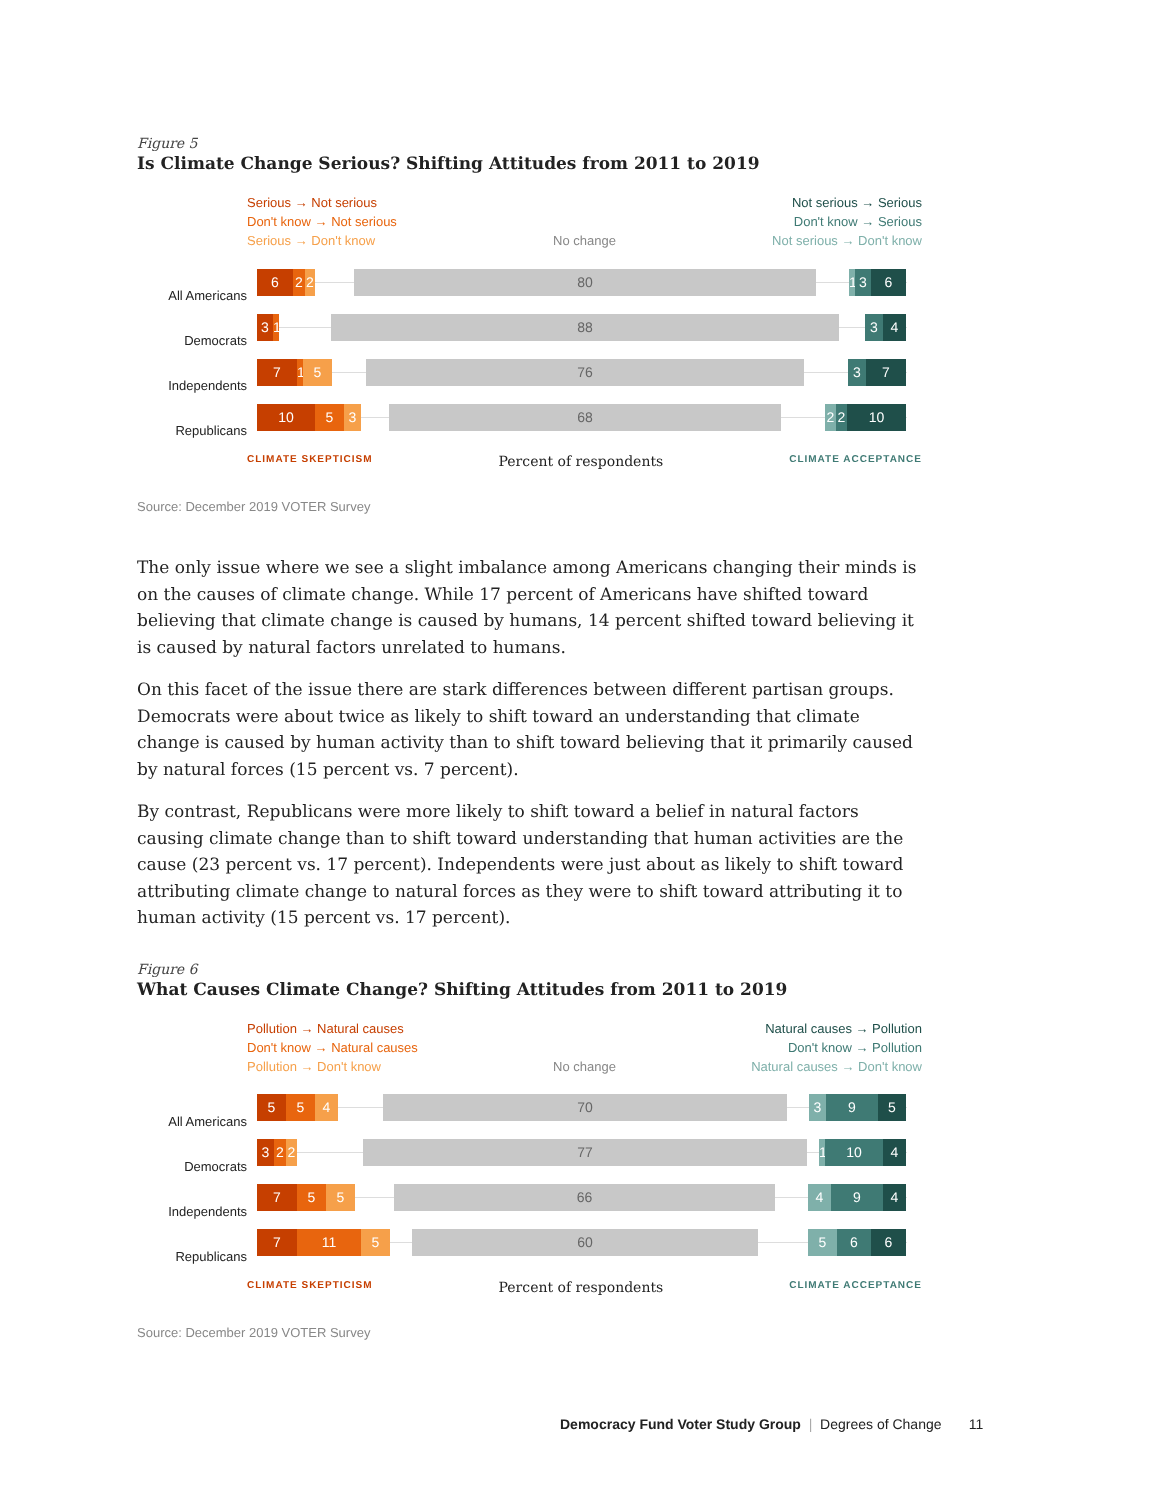Figure 5
Is Climate Change Serious? Shifting Attitudes from 2011 to 2019
Serious → Not serious
Don't know → Not serious
Serious → Don't know
No change
Not serious → Serious
Don't know → Serious
Not serious → Don't know
All Americans
6 2 2 80 1 3 6
Democrats
3 1 88 3 4
Independents
7 1 5 76 3 7
Republicans
10 5 3 68 2 2 10
CLIMATE SKEPTICISM Percent of respondents CLIMATE ACCEPTANCE
Source: December 2019 VOTER Survey
The only issue where we see a slight imbalance among Americans changing their minds is on the causes of climate change. While 17 percent of Americans have shifted toward believing that climate change is caused by humans, 14 percent shifted toward believing it is caused by natural factors unrelated to humans.
On this facet of the issue there are stark differences between different partisan groups. Democrats were about twice as likely to shift toward an understanding that climate change is caused by human activity than to shift toward believing that it primarily caused by natural forces (15 percent vs. 7 percent).
By contrast, Republicans were more likely to shift toward a belief in natural factors causing climate change than to shift toward understanding that human activities are the cause (23 percent vs. 17 percent). Independents were just about as likely to shift toward attributing climate change to natural forces as they were to shift toward attributing it to human activity (15 percent vs. 17 percent).
Figure 6
What Causes Climate Change? Shifting Attitudes from 2011 to 2019
Pollution → Natural causes
Don't know → Natural causes
Pollution → Don't know
No change
Natural causes → Pollution
Don't know → Pollution
Natural causes → Don't know
All Americans
5 5 4 70 3 9 5
Democrats
3 2 2 77 1 10 4
Independents
7 5 5 66 4 9 4
Republicans
7 11 5 60 5 6 6
CLIMATE SKEPTICISM Percent of respondents CLIMATE ACCEPTANCE
Source: December 2019 VOTER Survey
Democracy Fund Voter Study Group | Degrees of Change 11